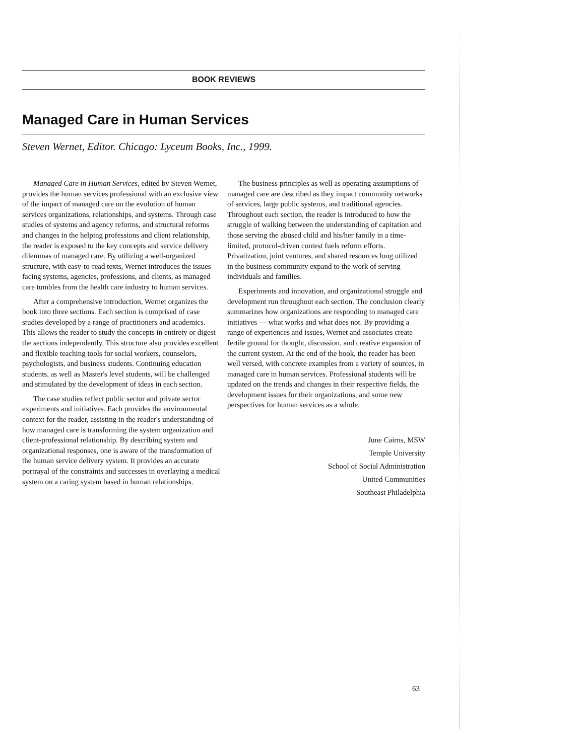BOOK REVIEWS
Managed Care in Human Services
Steven Wernet, Editor. Chicago: Lyceum Books, Inc., 1999.
Managed Care in Human Services, edited by Steven Wernet, provides the human services professional with an exclusive view of the impact of managed care on the evolution of human services organizations, relationships, and systems. Through case studies of systems and agency reforms, and structural reforms and changes in the helping professions and client relationship, the reader is exposed to the key concepts and service delivery dilemmas of managed care. By utilizing a well-organized structure, with easy-to-read texts, Wernet introduces the issues facing systems, agencies, professions, and clients, as managed care tumbles from the health care industry to human services.
After a comprehensive introduction, Wernet organizes the book into three sections. Each section is comprised of case studies developed by a range of practitioners and academics. This allows the reader to study the concepts in entirety or digest the sections independently. This structure also provides excellent and flexible teaching tools for social workers, counselors, psychologists, and business students. Continuing education students, as well as Master's level students, will be challenged and stimulated by the development of ideas in each section.
The case studies reflect public sector and private sector experiments and initiatives. Each provides the environmental context for the reader, assisting in the reader's understanding of how managed care is transforming the system organization and client-professional relationship. By describing system and organizational responses, one is aware of the transformation of the human service delivery system. It provides an accurate portrayal of the constraints and successes in overlaying a medical system on a caring system based in human relationships.
The business principles as well as operating assumptions of managed care are described as they impact community networks of services, large public systems, and traditional agencies. Throughout each section, the reader is introduced to how the struggle of walking between the understanding of capitation and those serving the abused child and his/her family in a time-limited, protocol-driven contest fuels reform efforts. Privatization, joint ventures, and shared resources long utilized in the business community expand to the work of serving individuals and families.
Experiments and innovation, and organizational struggle and development run throughout each section. The conclusion clearly summarizes how organizations are responding to managed care initiatives — what works and what does not. By providing a range of experiences and issues, Wernet and associates create fertile ground for thought, discussion, and creative expansion of the current system. At the end of the book, the reader has been well versed, with concrete examples from a variety of sources, in managed care in human services. Professional students will be updated on the trends and changes in their respective fields, the development issues for their organizations, and some new perspectives for human services as a whole.
June Cairns, MSW
Temple University
School of Social Administration
United Communities
Southeast Philadelphia
63